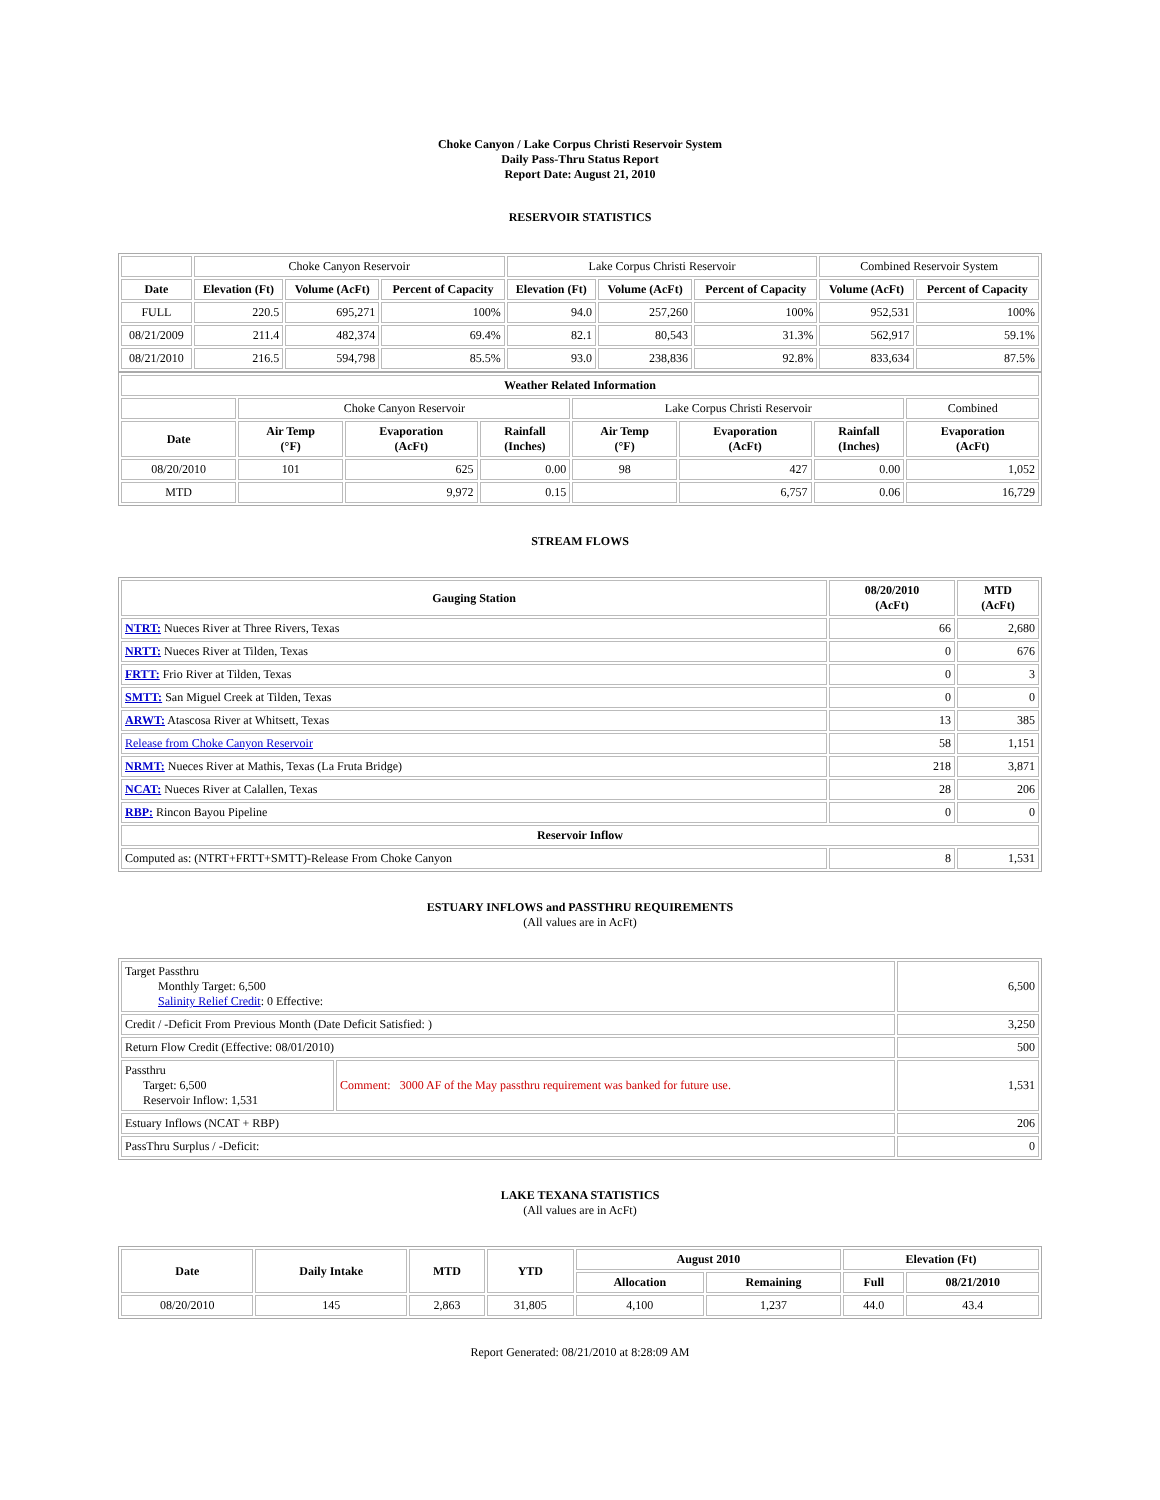Choke Canyon / Lake Corpus Christi Reservoir System
Daily Pass-Thru Status Report
Report Date: August 21, 2010
RESERVOIR STATISTICS
| | Choke Canyon Reservoir | | | Lake Corpus Christi Reservoir | | | Combined Reservoir System | |
| Date | Elevation (Ft) | Volume (AcFt) | Percent of Capacity | Elevation (Ft) | Volume (AcFt) | Percent of Capacity | Volume (AcFt) | Percent of Capacity |
| FULL | 220.5 | 695,271 | 100% | 94.0 | 257,260 | 100% | 952,531 | 100% |
| 08/21/2009 | 211.4 | 482,374 | 69.4% | 82.1 | 80,543 | 31.3% | 562,917 | 59.1% |
| 08/21/2010 | 216.5 | 594,798 | 85.5% | 93.0 | 238,836 | 92.8% | 833,634 | 87.5% |
| Weather Related Information | | | | | | | |
| --- | --- | --- | --- | --- | --- | --- | --- |
| | Choke Canyon Reservoir | | | Lake Corpus Christi Reservoir | | | Combined |
| Date | Air Temp (°F) | Evaporation (AcFt) | Rainfall (Inches) | Air Temp (°F) | Evaporation (AcFt) | Rainfall (Inches) | Evaporation (AcFt) |
| 08/20/2010 | 101 | 625 | 0.00 | 98 | 427 | 0.00 | 1,052 |
| MTD | | 9,972 | 0.15 | | 6,757 | 0.06 | 16,729 |
STREAM FLOWS
| Gauging Station | 08/20/2010 (AcFt) | MTD (AcFt) |
| --- | --- | --- |
| NTRT: Nueces River at Three Rivers, Texas | 66 | 2,680 |
| NRTT: Nueces River at Tilden, Texas | 0 | 676 |
| FRTT: Frio River at Tilden, Texas | 0 | 3 |
| SMTT: San Miguel Creek at Tilden, Texas | 0 | 0 |
| ARWT: Atascosa River at Whitsett, Texas | 13 | 385 |
| Release from Choke Canyon Reservoir | 58 | 1,151 |
| NRMT: Nueces River at Mathis, Texas (La Fruta Bridge) | 218 | 3,871 |
| NCAT: Nueces River at Calallen, Texas | 28 | 206 |
| RBP: Rincon Bayou Pipeline | 0 | 0 |
| Reservoir Inflow | | |
| Computed as: (NTRT+FRTT+SMTT)-Release From Choke Canyon | 8 | 1,531 |
ESTUARY INFLOWS and PASSTHRU REQUIREMENTS
(All values are in AcFt)
| Target Passthru Monthly Target: 6,500 Salinity Relief Credit : 0 Effective: | | 6,500 |
| Credit / -Deficit From Previous Month (Date Deficit Satisfied: ) | | 3,250 |
| Return Flow Credit (Effective: 08/01/2010) | | 500 |
| Passthru Target: 6,500 Reservoir Inflow: 1,531 | Comment: 3000 AF of the May passthru requirement was banked for future use. | 1,531 |
| Estuary Inflows (NCAT + RBP) | | 206 |
| PassThru Surplus / -Deficit: | | 0 |
LAKE TEXANA STATISTICS
(All values are in AcFt)
| Date | Daily Intake | MTD | YTD | August 2010 | | Elevation (Ft) | |
| --- | --- | --- | --- | --- | --- | --- | --- |
| | | | | Allocation | Remaining | Full | 08/21/2010 |
| 08/20/2010 | 145 | 2,863 | 31,805 | 4,100 | 1,237 | 44.0 | 43.4 |
Report Generated: 08/21/2010 at 8:28:09 AM